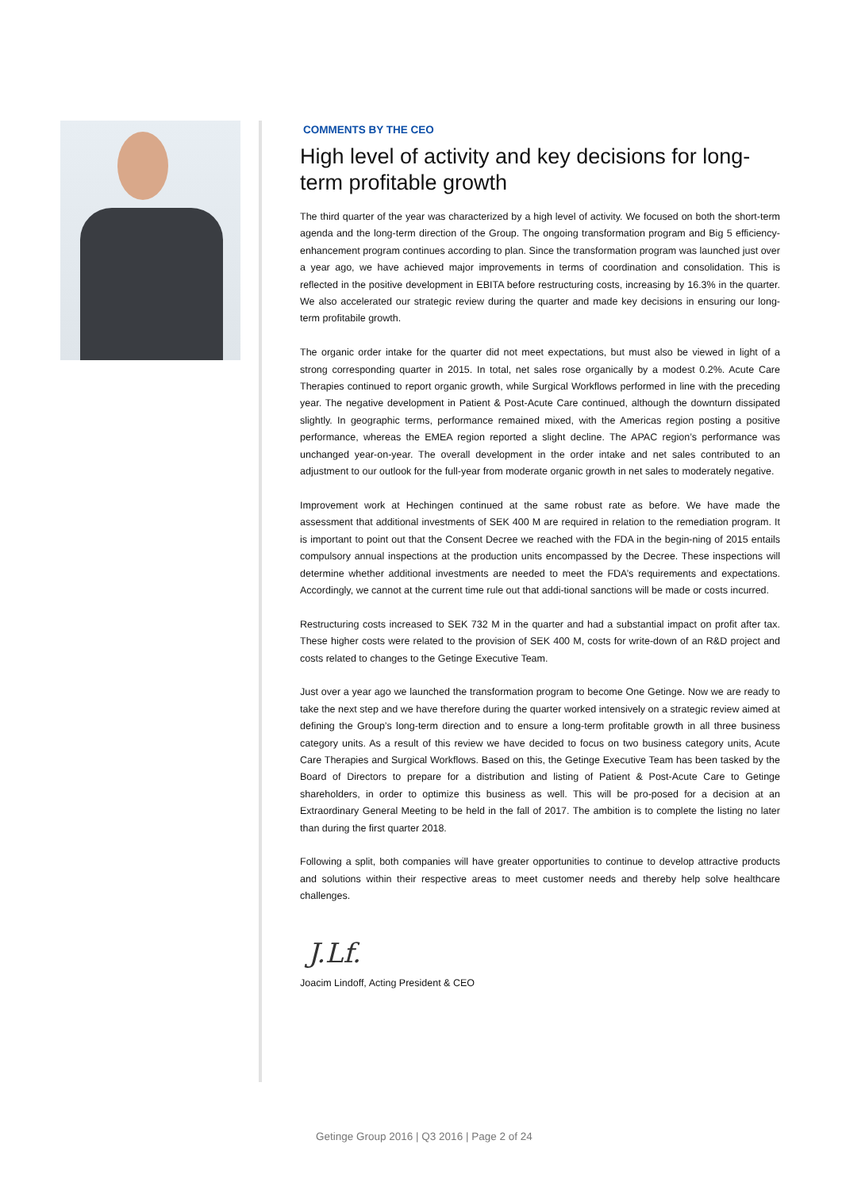COMMENTS BY THE CEO
High level of activity and key decisions for long-term profitable growth
The third quarter of the year was characterized by a high level of activity. We focused on both the short-term agenda and the long-term direction of the Group. The ongoing transformation program and Big 5 efficiency-enhancement program continues according to plan. Since the transformation program was launched just over a year ago, we have achieved major improvements in terms of coordination and consolidation. This is reflected in the positive development in EBITA before restructuring costs, increasing by 16.3% in the quarter. We also accelerated our strategic review during the quarter and made key decisions in ensuring our long-term profitabile growth.
The organic order intake for the quarter did not meet expectations, but must also be viewed in light of a strong corresponding quarter in 2015. In total, net sales rose organically by a modest 0.2%. Acute Care Therapies continued to report organic growth, while Surgical Workflows performed in line with the preceding year. The negative development in Patient & Post-Acute Care continued, although the downturn dissipated slightly. In geographic terms, performance remained mixed, with the Americas region posting a positive performance, whereas the EMEA region reported a slight decline. The APAC region’s performance was unchanged year-on-year. The overall development in the order intake and net sales contributed to an adjustment to our outlook for the full-year from moderate organic growth in net sales to moderately negative.
Improvement work at Hechingen continued at the same robust rate as before. We have made the assessment that additional investments of SEK 400 M are required in relation to the remediation program. It is important to point out that the Consent Decree we reached with the FDA in the begin-ning of 2015 entails compulsory annual inspections at the production units encompassed by the Decree. These inspections will determine whether additional investments are needed to meet the FDA’s requirements and expectations. Accordingly, we cannot at the current time rule out that addi-tional sanctions will be made or costs incurred.
Restructuring costs increased to SEK 732 M in the quarter and had a substantial impact on profit after tax. These higher costs were related to the provision of SEK 400 M, costs for write-down of an R&D project and costs related to changes to the Getinge Executive Team.
Just over a year ago we launched the transformation program to become One Getinge. Now we are ready to take the next step and we have therefore during the quarter worked intensively on a strategic review aimed at defining the Group’s long-term direction and to ensure a long-term profitable growth in all three business category units. As a result of this review we have decided to focus on two business category units, Acute Care Therapies and Surgical Workflows. Based on this, the Getinge Executive Team has been tasked by the Board of Directors to prepare for a distribution and listing of Patient & Post-Acute Care to Getinge shareholders, in order to optimize this business as well. This will be pro-posed for a decision at an Extraordinary General Meeting to be held in the fall of 2017. The ambition is to complete the listing no later than during the first quarter 2018.
Following a split, both companies will have greater opportunities to continue to develop attractive products and solutions within their respective areas to meet customer needs and thereby help solve healthcare challenges.
J.Lf.
Joacim Lindoff, Acting President & CEO
Getinge Group 2016 | Q3 2016 | Page 2 of 24